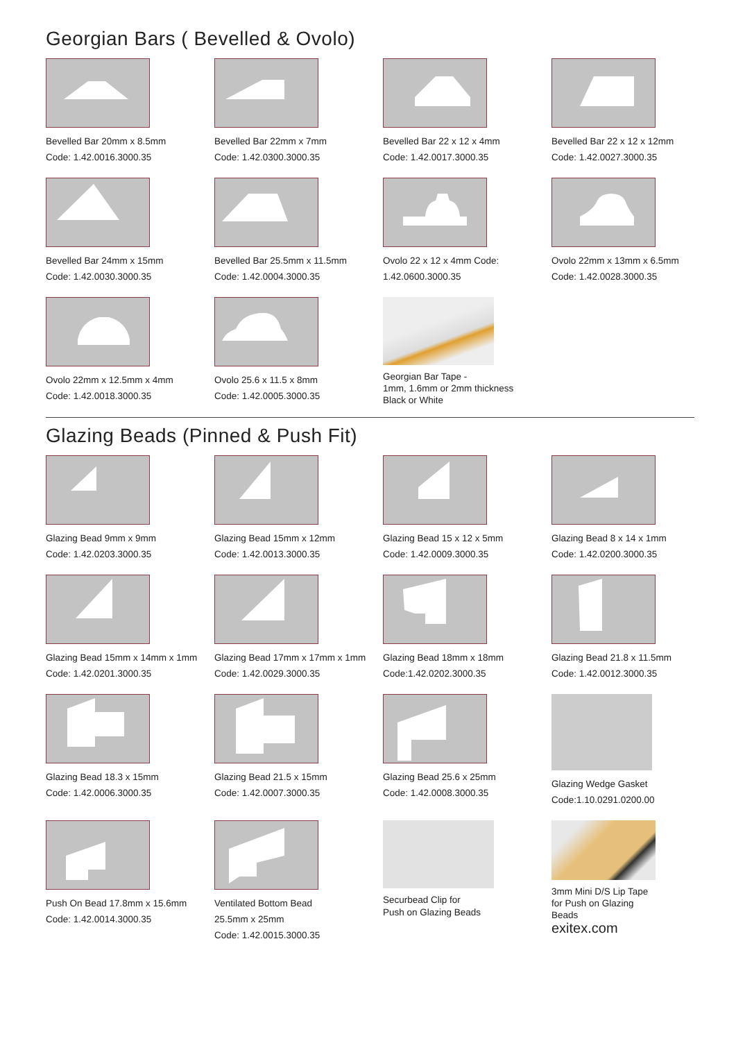Georgian Bars ( Bevelled & Ovolo)
Bevelled Bar 20mm x 8.5mm
Code: 1.42.0016.3000.35
Bevelled Bar 22mm x 7mm
Code: 1.42.0300.3000.35
Bevelled Bar 22 x 12 x 4mm
Code: 1.42.0017.3000.35
Bevelled Bar 22 x 12 x 12mm
Code: 1.42.0027.3000.35
Bevelled Bar 24mm x 15mm
Code: 1.42.0030.3000.35
Bevelled Bar 25.5mm x 11.5mm
Code: 1.42.0004.3000.35
Ovolo 22 x 12 x 4mm Code:
1.42.0600.3000.35
Ovolo 22mm x 13mm x 6.5mm
Code: 1.42.0028.3000.35
Ovolo 22mm x 12.5mm x 4mm
Code: 1.42.0018.3000.35
Ovolo 25.6 x 11.5 x 8mm
Code: 1.42.0005.3000.35
Georgian Bar Tape -
1mm, 1.6mm or 2mm thickness
Black or White
Glazing Beads (Pinned & Push Fit)
Glazing Bead 9mm x 9mm
Code: 1.42.0203.3000.35
Glazing Bead 15mm x 12mm
Code: 1.42.0013.3000.35
Glazing Bead 15 x 12 x 5mm
Code: 1.42.0009.3000.35
Glazing Bead 8 x 14 x 1mm
Code: 1.42.0200.3000.35
Glazing Bead 15mm x 14mm x 1mm
Code: 1.42.0201.3000.35
Glazing Bead 17mm x 17mm x 1mm
Code: 1.42.0029.3000.35
Glazing Bead 18mm x 18mm
Code:1.42.0202.3000.35
Glazing Bead 21.8 x 11.5mm
Code: 1.42.0012.3000.35
Glazing Bead 18.3 x 15mm
Code: 1.42.0006.3000.35
Glazing Bead 21.5 x 15mm
Code: 1.42.0007.3000.35
Glazing Bead 25.6 x 25mm
Code: 1.42.0008.3000.35
Glazing Wedge Gasket
Code:1.10.0291.0200.00
Push On Bead 17.8mm x 15.6mm
Code: 1.42.0014.3000.35
Ventilated Bottom Bead
25.5mm x 25mm
Code: 1.42.0015.3000.35
Securbead Clip for
Push on Glazing Beads
3mm Mini D/S Lip Tape
for Push on Glazing
Beads
exitex.com